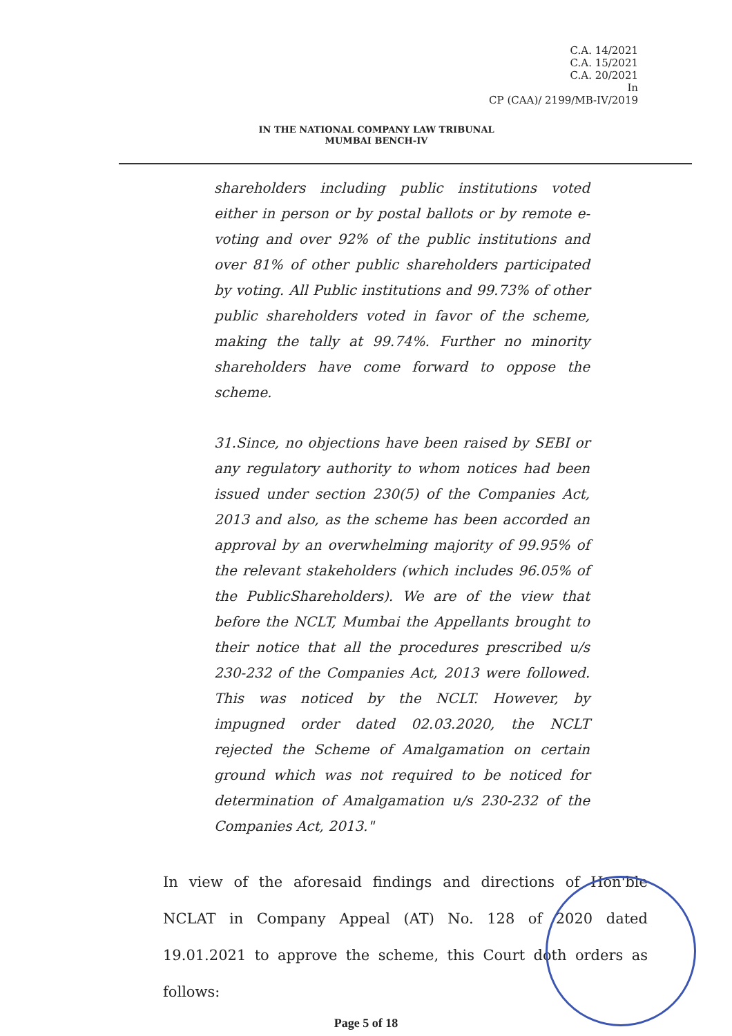C.A. 14/2021
C.A. 15/2021
C.A. 20/2021
In
CP (CAA)/ 2199/MB-IV/2019
IN THE NATIONAL COMPANY LAW TRIBUNAL
MUMBAI BENCH-IV
shareholders including public institutions voted either in person or by postal ballots or by remote e-voting and over 92% of the public institutions and over 81% of other public shareholders participated by voting. All Public institutions and 99.73% of other public shareholders voted in favor of the scheme, making the tally at 99.74%. Further no minority shareholders have come forward to oppose the scheme.
31.Since, no objections have been raised by SEBI or any regulatory authority to whom notices had been issued under section 230(5) of the Companies Act, 2013 and also, as the scheme has been accorded an approval by an overwhelming majority of 99.95% of the relevant stakeholders (which includes 96.05% of the PublicShareholders). We are of the view that before the NCLT, Mumbai the Appellants brought to their notice that all the procedures prescribed u/s 230-232 of the Companies Act, 2013 were followed. This was noticed by the NCLT. However, by impugned order dated 02.03.2020, the NCLT rejected the Scheme of Amalgamation on certain ground which was not required to be noticed for determination of Amalgamation u/s 230-232 of the Companies Act, 2013."
In view of the aforesaid findings and directions of Hon'ble NCLAT in Company Appeal (AT) No. 128 of 2020 dated 19.01.2021 to approve the scheme, this Court doth orders as follows:
Page 5 of 18